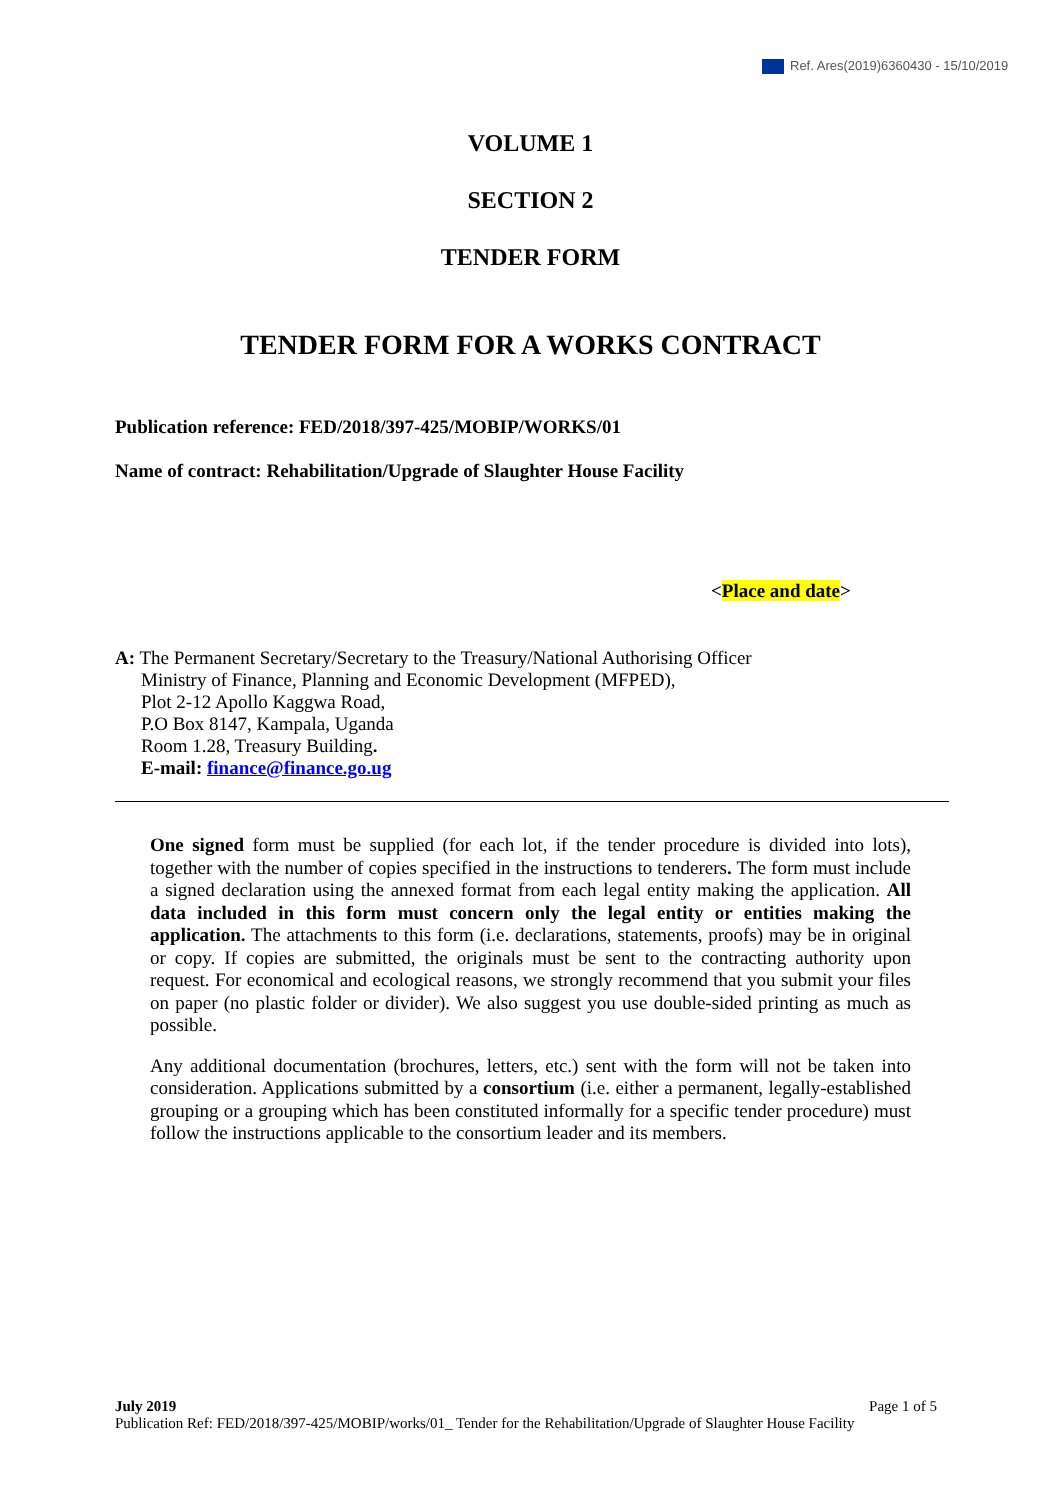Ref. Ares(2019)6360430 - 15/10/2019
VOLUME 1
SECTION 2
TENDER FORM
TENDER FORM FOR A WORKS CONTRACT
Publication reference: FED/2018/397-425/MOBIP/WORKS/01
Name of contract: Rehabilitation/Upgrade of Slaughter House Facility
<Place and date>
A: The Permanent Secretary/Secretary to the Treasury/National Authorising Officer
Ministry of Finance, Planning and Economic Development (MFPED),
Plot 2-12 Apollo Kaggwa Road,
P.O Box 8147, Kampala, Uganda
Room 1.28, Treasury Building.
E-mail: finance@finance.go.ug
One signed form must be supplied (for each lot, if the tender procedure is divided into lots), together with the number of copies specified in the instructions to tenderers. The form must include a signed declaration using the annexed format from each legal entity making the application. All data included in this form must concern only the legal entity or entities making the application. The attachments to this form (i.e. declarations, statements, proofs) may be in original or copy. If copies are submitted, the originals must be sent to the contracting authority upon request. For economical and ecological reasons, we strongly recommend that you submit your files on paper (no plastic folder or divider). We also suggest you use double-sided printing as much as possible.
Any additional documentation (brochures, letters, etc.) sent with the form will not be taken into consideration. Applications submitted by a consortium (i.e. either a permanent, legally-established grouping or a grouping which has been constituted informally for a specific tender procedure) must follow the instructions applicable to the consortium leader and its members.
July 2019 Page 1 of 5
Publication Ref: FED/2018/397-425/MOBIP/works/01_ Tender for the Rehabilitation/Upgrade of Slaughter House Facility